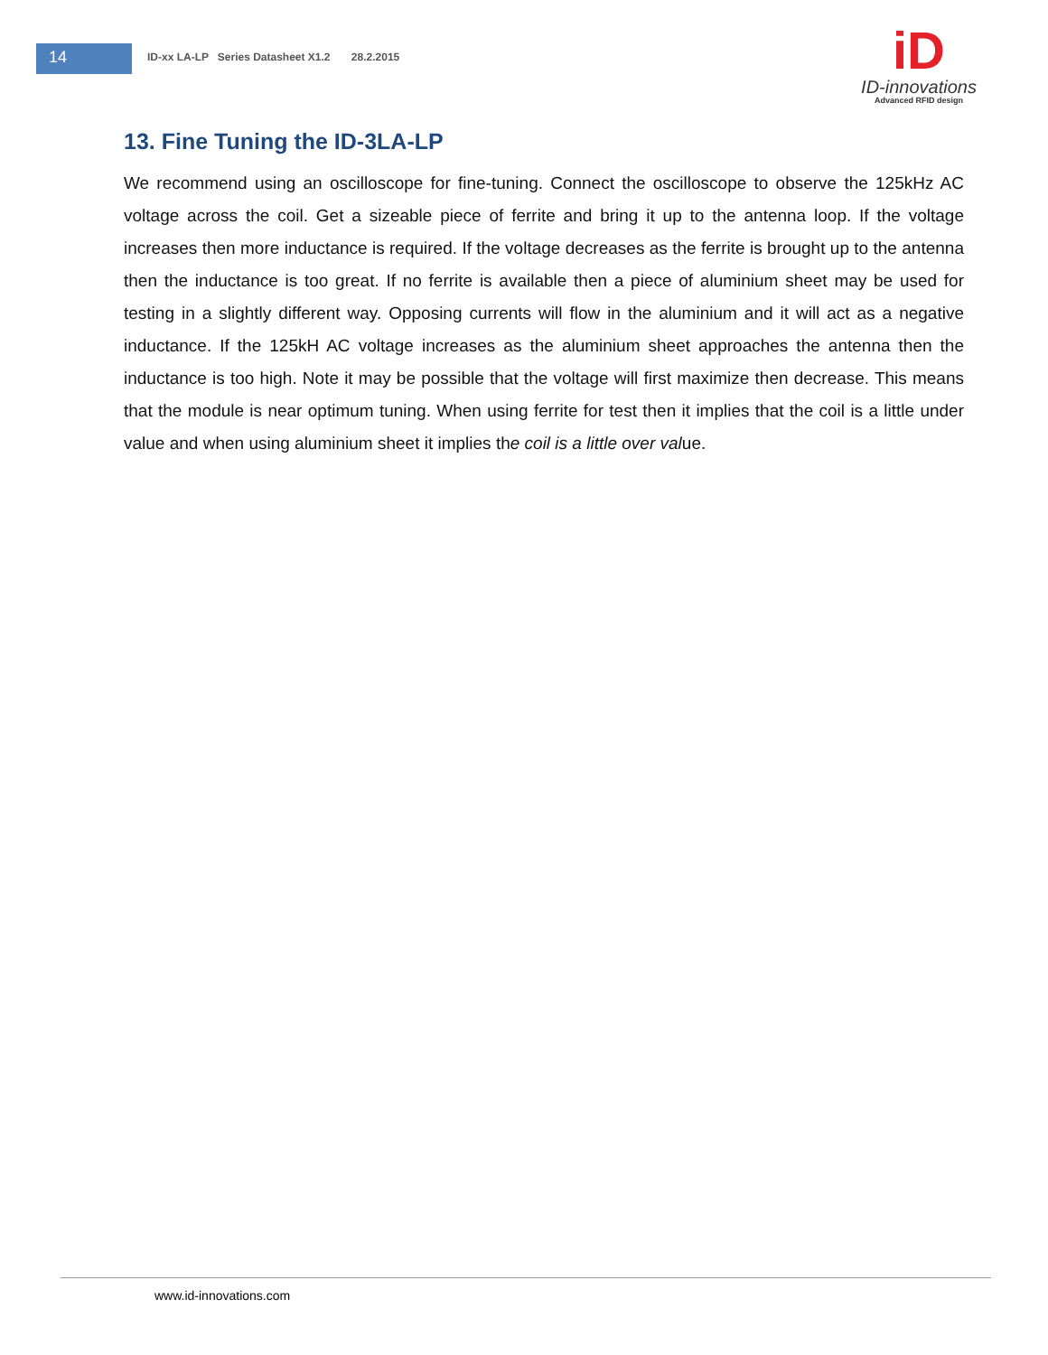14
ID-xx LA-LP Series Datasheet X1.2 28.2.2015
iD
ID-innovations
Advanced RFID design
13. Fine Tuning the ID-3LA-LP
We recommend using an oscilloscope for fine-tuning. Connect the oscilloscope to observe the 125kHz AC voltage across the coil. Get a sizeable piece of ferrite and bring it up to the antenna loop. If the voltage increases then more inductance is required. If the voltage decreases as the ferrite is brought up to the antenna then the inductance is too great. If no ferrite is available then a piece of aluminium sheet may be used for testing in a slightly different way. Opposing currents will flow in the aluminium and it will act as a negative inductance. If the 125kH AC voltage increases as the aluminium sheet approaches the antenna then the inductance is too high. Note it may be possible that the voltage will first maximize then decrease. This means that the module is near optimum tuning. When using ferrite for test then it implies that the coil is a little under value and when using aluminium sheet it implies the coil is a little over value.
www.id-innovations.com